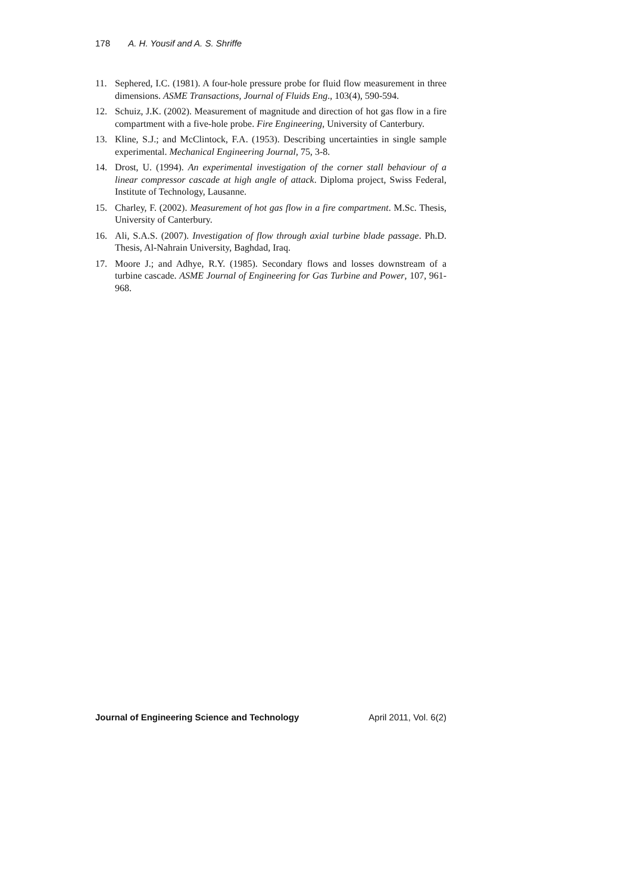178 A. H. Yousif and A. S. Shriffe
11. Sephered, I.C. (1981). A four-hole pressure probe for fluid flow measurement in three dimensions. ASME Transactions, Journal of Fluids Eng., 103(4), 590-594.
12. Schuiz, J.K. (2002). Measurement of magnitude and direction of hot gas flow in a fire compartment with a five-hole probe. Fire Engineering, University of Canterbury.
13. Kline, S.J.; and McClintock, F.A. (1953). Describing uncertainties in single sample experimental. Mechanical Engineering Journal, 75, 3-8.
14. Drost, U. (1994). An experimental investigation of the corner stall behaviour of a linear compressor cascade at high angle of attack. Diploma project, Swiss Federal, Institute of Technology, Lausanne.
15. Charley, F. (2002). Measurement of hot gas flow in a fire compartment. M.Sc. Thesis, University of Canterbury.
16. Ali, S.A.S. (2007). Investigation of flow through axial turbine blade passage. Ph.D. Thesis, Al-Nahrain University, Baghdad, Iraq.
17. Moore J.; and Adhye, R.Y. (1985). Secondary flows and losses downstream of a turbine cascade. ASME Journal of Engineering for Gas Turbine and Power, 107, 961-968.
Journal of Engineering Science and Technology April 2011, Vol. 6(2)